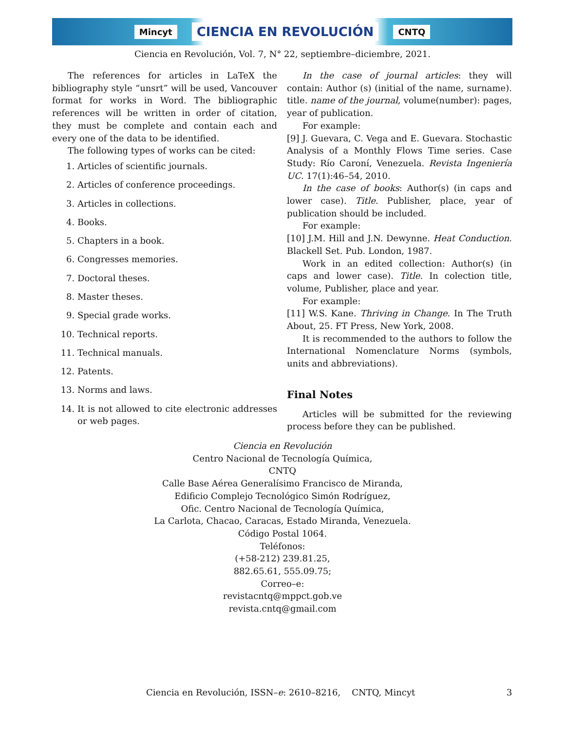Mincyt CIENCIA EN REVOLUCIÓN CNTQ
Ciencia en Revolución, Vol. 7, N° 22, septiembre–diciembre, 2021.
The references for articles in LaTeX the bibliography style “unsrt” will be used, Vancouver format for works in Word. The bibliographic references will be written in order of citation, they must be complete and contain each and every one of the data to be identified.
The following types of works can be cited:
1. Articles of scientific journals.
2. Articles of conference proceedings.
3. Articles in collections.
4. Books.
5. Chapters in a book.
6. Congresses memories.
7. Doctoral theses.
8. Master theses.
9. Special grade works.
10. Technical reports.
11. Technical manuals.
12. Patents.
13. Norms and laws.
14. It is not allowed to cite electronic addresses or web pages.
In the case of journal articles: they will contain: Author (s) (initial of the name, surname). title. name of the journal, volume(number): pages, year of publication.
For example:
[9] J. Guevara, C. Vega and E. Guevara. Stochastic Analysis of a Monthly Flows Time series. Case Study: Río Caroní, Venezuela. Revista Ingeniería UC. 17(1):46–54, 2010.
In the case of books: Author(s) (in caps and lower case). Title. Publisher, place, year of publication should be included.
For example:
[10] J.M. Hill and J.N. Dewynne. Heat Conduction. Blackell Set. Pub. London, 1987.
Work in an edited collection: Author(s) (in caps and lower case). Title. In colection title, volume, Publisher, place and year.
For example:
[11] W.S. Kane. Thriving in Change. In The Truth About, 25. FT Press, New York, 2008.
It is recommended to the authors to follow the International Nomenclature Norms (symbols, units and abbreviations).
Final Notes
Articles will be submitted for the reviewing process before they can be published.
Ciencia en Revolución
Centro Nacional de Tecnología Química,
CNTQ
Calle Base Aérea Generalísimo Francisco de Miranda,
Edificio Complejo Tecnológico Simón Rodríguez,
Ofic. Centro Nacional de Tecnología Química,
La Carlota, Chacao, Caracas, Estado Miranda, Venezuela.
Código Postal 1064.
Teléfonos:
(+58-212) 239.81.25,
882.65.61, 555.09.75;
Correo–e:
revistacntq@mppct.gob.ve
revista.cntq@gmail.com
Ciencia en Revolución, ISSN–e: 2610–8216, CNTQ, Mincyt 3